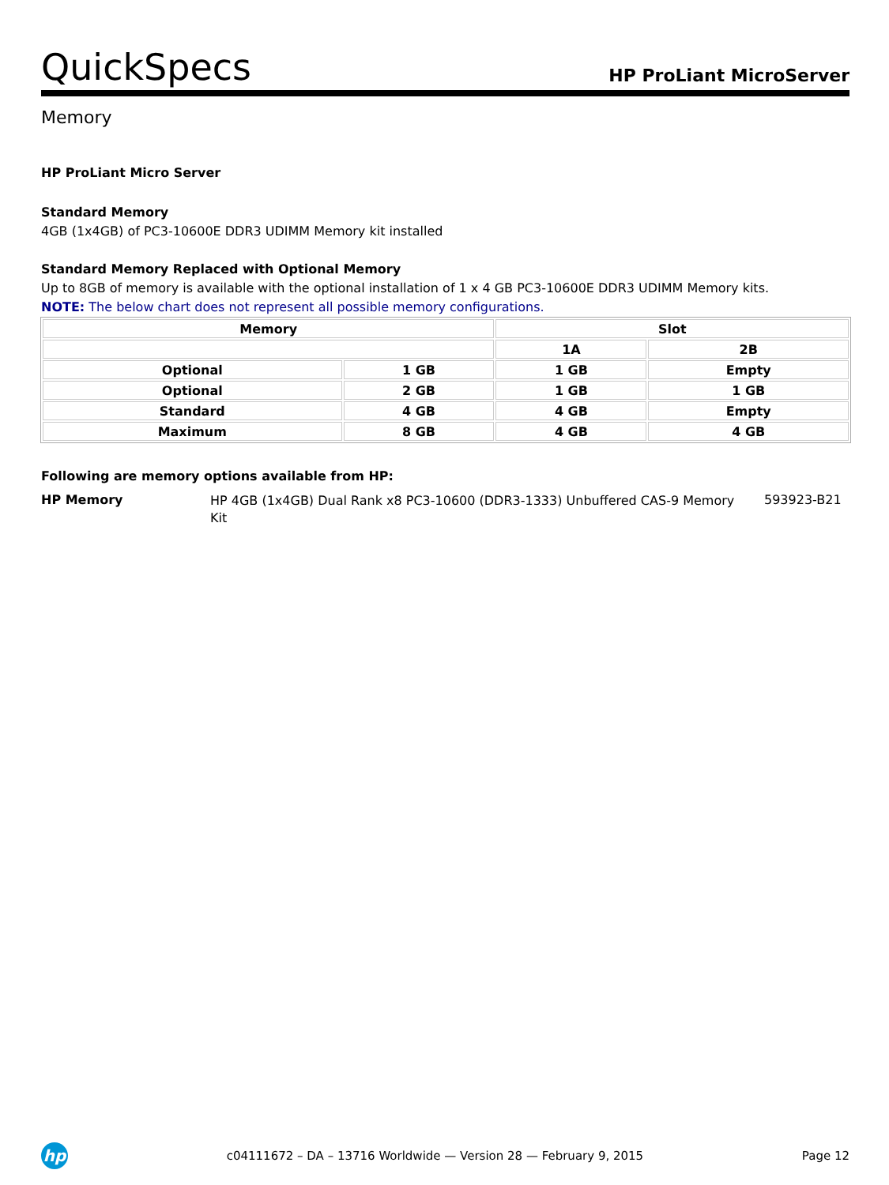QuickSpecs
HP ProLiant MicroServer
Memory
HP ProLiant Micro Server
Standard Memory
4GB (1x4GB) of PC3-10600E DDR3 UDIMM Memory kit installed
Standard Memory Replaced with Optional Memory
Up to 8GB of memory is available with the optional installation of 1 x 4 GB PC3-10600E DDR3 UDIMM Memory kits.
NOTE: The below chart does not represent all possible memory configurations.
| Memory | | Slot | |
| --- | --- | --- | --- |
| | | 1A | 2B |
| Optional | 1 GB | 1 GB | Empty |
| Optional | 2 GB | 1 GB | 1 GB |
| Standard | 4 GB | 4 GB | Empty |
| Maximum | 8 GB | 4 GB | 4 GB |
Following are memory options available from HP:
HP Memory
HP 4GB (1x4GB) Dual Rank x8 PC3-10600 (DDR3-1333) Unbuffered CAS-9 Memory Kit
593923-B21
hp
c04111672 – DA – 13716 Worldwide — Version 28 — February 9, 2015
Page 12